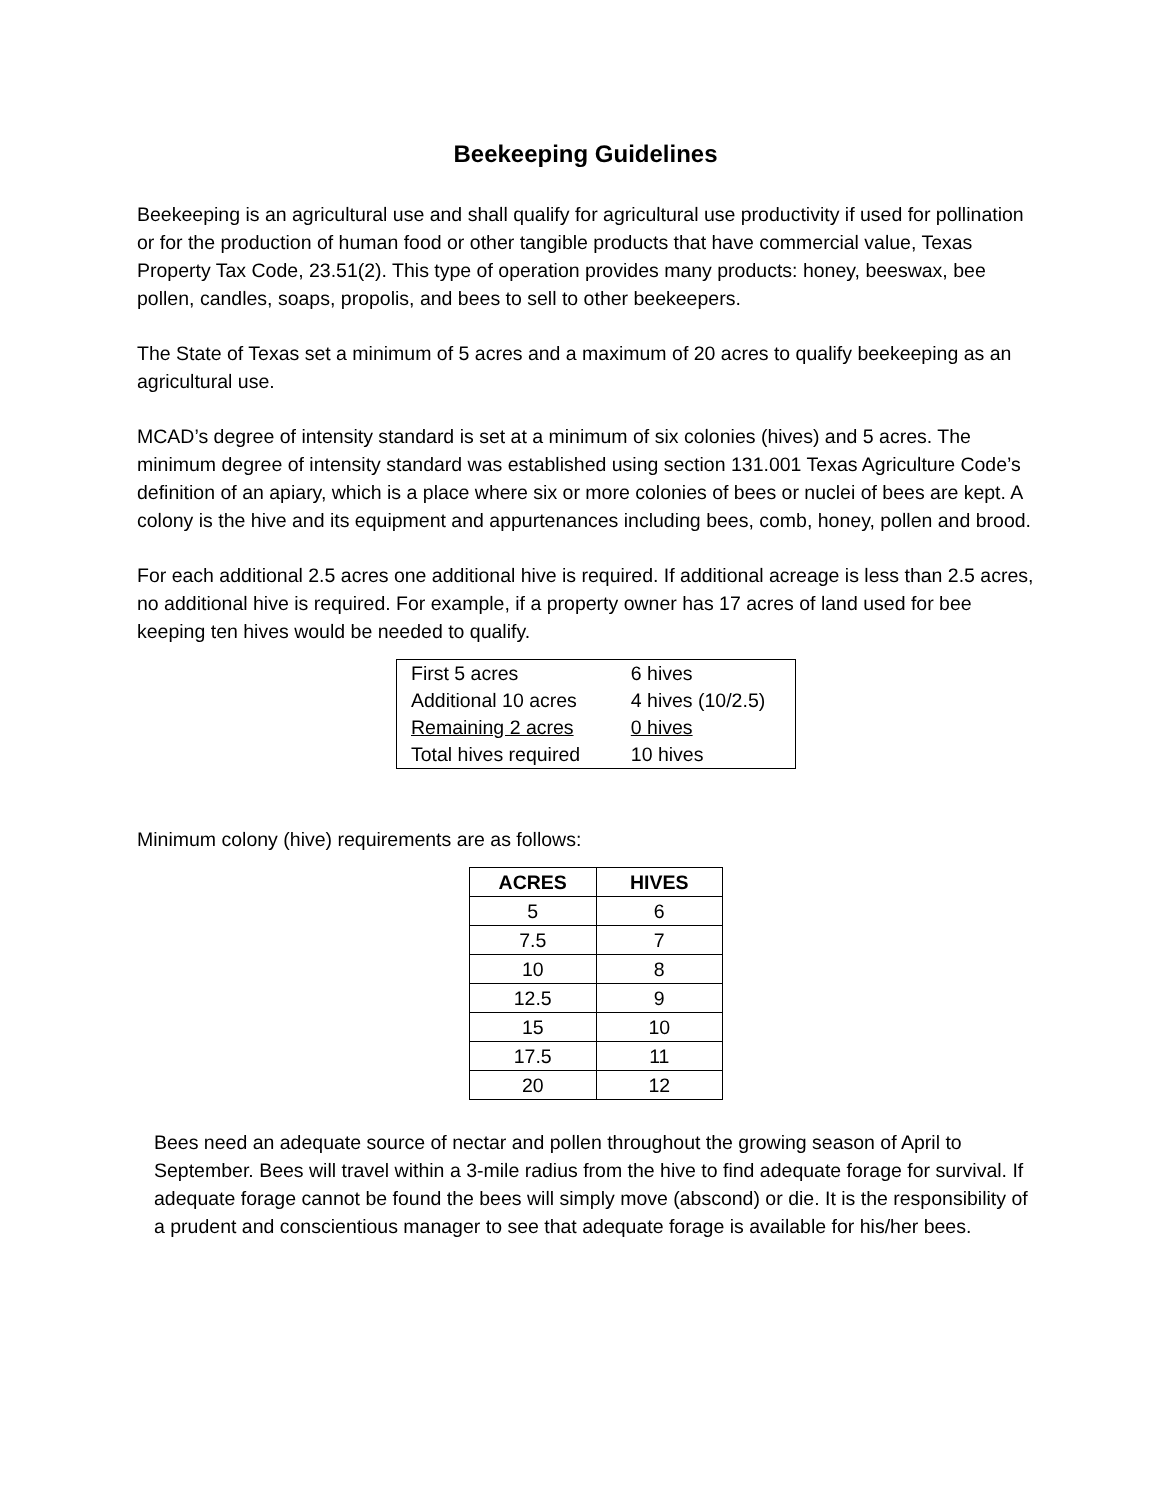Beekeeping Guidelines
Beekeeping is an agricultural use and shall qualify for agricultural use productivity if used for pollination or for the production of human food or other tangible products that have commercial value, Texas Property Tax Code, 23.51(2). This type of operation provides many products: honey, beeswax, bee pollen, candles, soaps, propolis, and bees to sell to other beekeepers.
The State of Texas set a minimum of 5 acres and a maximum of 20 acres to qualify beekeeping as an agricultural use.
MCAD’s degree of intensity standard is set at a minimum of six colonies (hives) and 5 acres. The minimum degree of intensity standard was established using section 131.001 Texas Agriculture Code’s definition of an apiary, which is a place where six or more colonies of bees or nuclei of bees are kept. A colony is the hive and its equipment and appurtenances including bees, comb, honey, pollen and brood.
For each additional 2.5 acres one additional hive is required. If additional acreage is less than 2.5 acres, no additional hive is required. For example, if a property owner has 17 acres of land used for bee keeping ten hives would be needed to qualify.
| First 5 acres | 6 hives |
| Additional 10 acres | 4 hives (10/2.5) |
| Remaining 2 acres | 0 hives |
| Total hives required | 10 hives |
Minimum colony (hive) requirements are as follows:
| ACRES | HIVES |
| --- | --- |
| 5 | 6 |
| 7.5 | 7 |
| 10 | 8 |
| 12.5 | 9 |
| 15 | 10 |
| 17.5 | 11 |
| 20 | 12 |
Bees need an adequate source of nectar and pollen throughout the growing season of April to September. Bees will travel within a 3-mile radius from the hive to find adequate forage for survival. If adequate forage cannot be found the bees will simply move (abscond) or die. It is the responsibility of a prudent and conscientious manager to see that adequate forage is available for his/her bees.